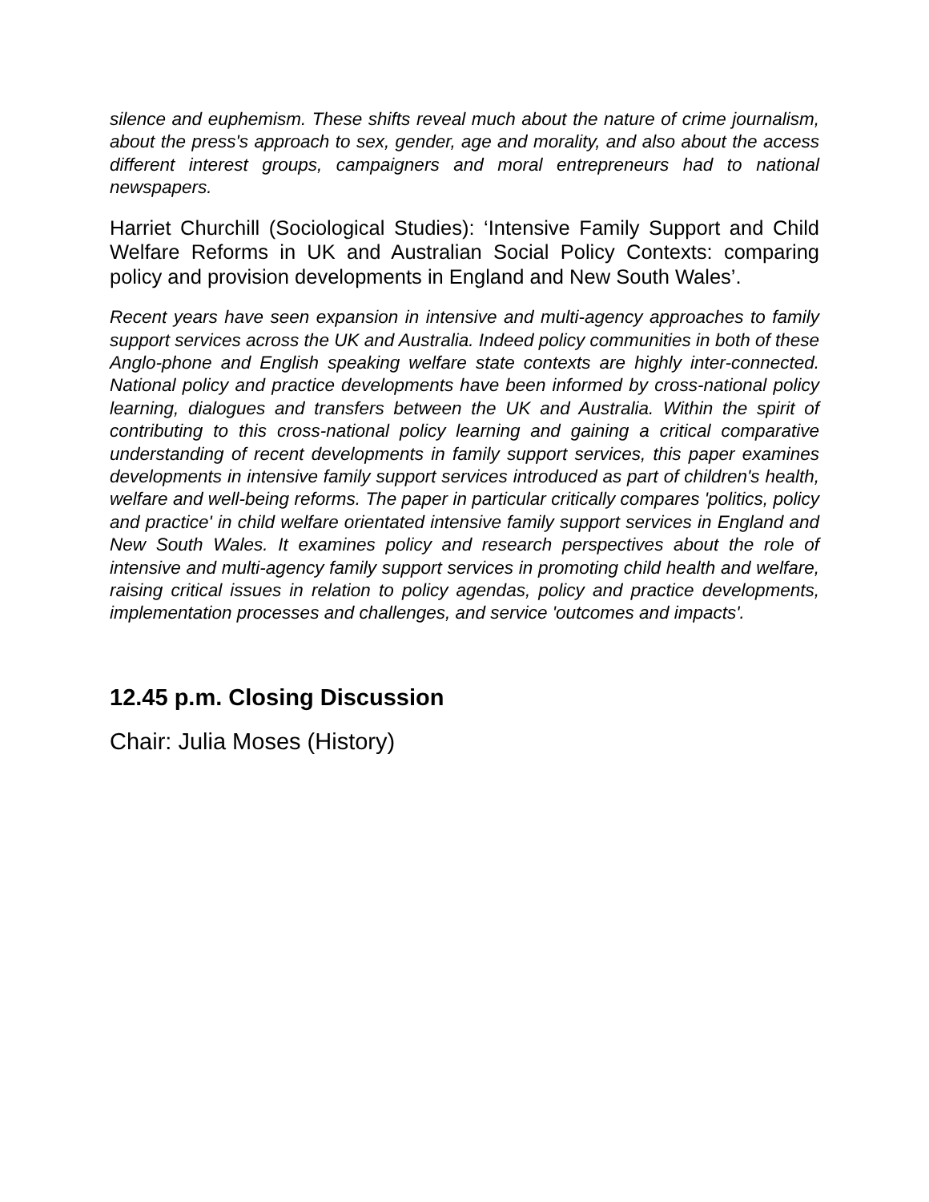silence and euphemism. These shifts reveal much about the nature of crime journalism, about the press's approach to sex, gender, age and morality, and also about the access different interest groups, campaigners and moral entrepreneurs had to national newspapers.
Harriet Churchill (Sociological Studies): ‘Intensive Family Support and Child Welfare Reforms in UK and Australian Social Policy Contexts: comparing policy and provision developments in England and New South Wales’.
Recent years have seen expansion in intensive and multi-agency approaches to family support services across the UK and Australia. Indeed policy communities in both of these Anglo-phone and English speaking welfare state contexts are highly inter-connected. National policy and practice developments have been informed by cross-national policy learning, dialogues and transfers between the UK and Australia. Within the spirit of contributing to this cross-national policy learning and gaining a critical comparative understanding of recent developments in family support services, this paper examines developments in intensive family support services introduced as part of children's health, welfare and well-being reforms. The paper in particular critically compares 'politics, policy and practice' in child welfare orientated intensive family support services in England and New South Wales. It examines policy and research perspectives about the role of intensive and multi-agency family support services in promoting child health and welfare, raising critical issues in relation to policy agendas, policy and practice developments, implementation processes and challenges, and service 'outcomes and impacts'.
12.45 p.m. Closing Discussion
Chair: Julia Moses (History)